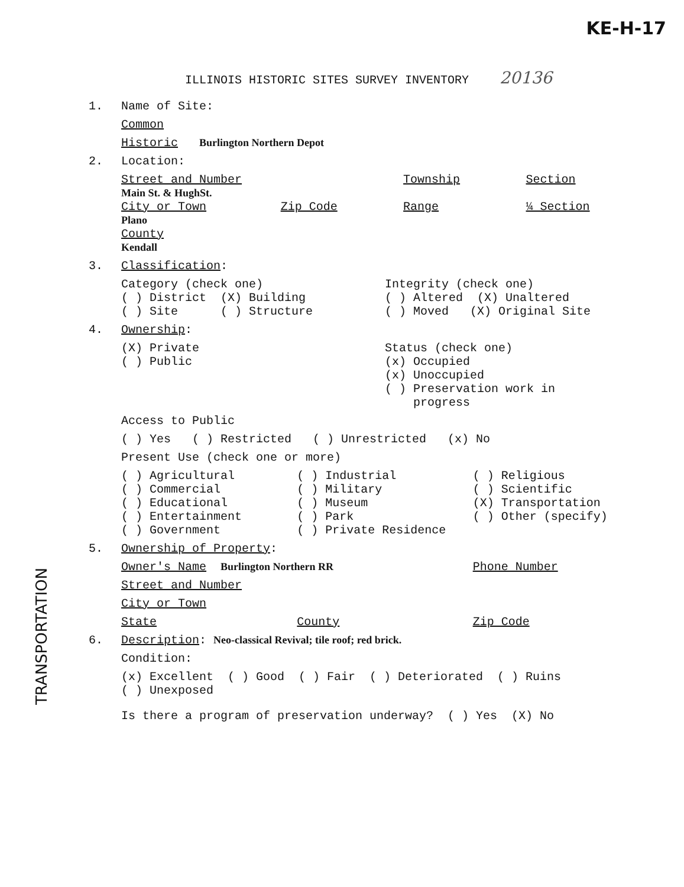KE-H-17
ILLINOIS HISTORIC SITES SURVEY INVENTORY 20136
1. Name of Site:
Common
Historic Burlington Northern Depot
2. Location:
Street and Number
Main St. & HughSt.
Township Section
City or Town
Plano
Zip Code Range ¼ Section
County
Kendall
3. Classification:
Category (check one)
( ) District (X) Building
( ) Site ( ) Structure
Integrity (check one)
( ) Altered (X) Unaltered
( ) Moved (X) Original Site
4. Ownership:
(X) Private
( ) Public
Status (check one)
(x) Occupied
(x) Unoccupied
( ) Preservation work in
progress
Access to Public
( ) Yes ( ) Restricted ( ) Unrestricted (x) No
Present Use (check one or more)
( ) Agricultural
( ) Commercial
( ) Educational
( ) Entertainment
( ) Government
( ) Industrial
( ) Military
( ) Museum
( ) Park
( ) Private Residence
( ) Religious
( ) Scientific
(X) Transportation
( ) Other (specify)
5. Ownership of Property:
Owner's Name Burlington Northern RR
Phone Number
Street and Number
City or Town
State County Zip Code
6. Description: Neo-classical Revival; tile roof; red brick.
Condition:
(x) Excellent ( ) Good ( ) Fair ( ) Deteriorated ( ) Ruins
( ) Unexposed
Is there a program of preservation underway? ( ) Yes (X) No
TRANSPORTATION